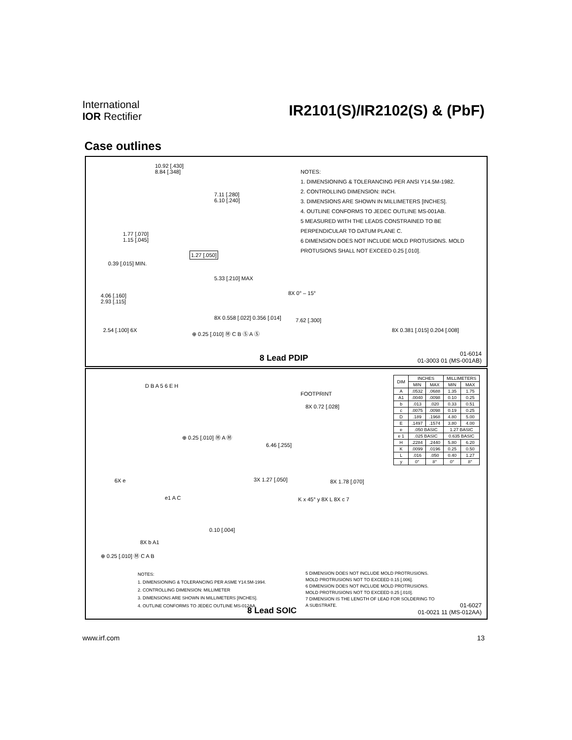International
IOR Rectifier
IR2101(S)/IR2102(S) & (PbF)
Case outlines
10.92 [.430]
8.84 [.348]
7.11 [.280]
6.10 [.240]
1.77 [.070]
1.15 [.045]
1.27 [.050]
0.39 [.015] MIN.
5.33 [.210] MAX
4.06 [.160]
2.93 [.115]
8X 0.558 [.022] 0.356 [.014]
2.54 [.100] 6X ⊕ 0.25 [.010] Ⓜ C B Ⓢ A Ⓢ
8X 0° – 15°
7.62 [.300]
8X 0.381 [.015] 0.204 [.008]
NOTES:
1. DIMENSIONING & TOLERANCING PER ANSI Y14.5M-1982.
2. CONTROLLING DIMENSION: INCH.
3. DIMENSIONS ARE SHOWN IN MILLIMETERS [INCHES].
4. OUTLINE CONFORMS TO JEDEC OUTLINE MS-001AB.
5 MEASURED WITH THE LEADS CONSTRAINED TO BE PERPENDICULAR TO DATUM PLANE C.
6 DIMENSION DOES NOT INCLUDE MOLD PROTUSIONS. MOLD PROTUSIONS SHALL NOT EXCEED 0.25 [.010].
8 Lead PDIP
01-6014
01-3003 01 (MS-001AB)
D B A 5 6 E H
⊕ 0.25 [.010] Ⓜ A Ⓜ
6X e
FOOTPRINT
8X 0.72 [.028]
6.46 [.255]
3X 1.27 [.050] 8X 1.78 [.070]
e1 A C
0.10 [.004]
8X b A1
⊕ 0.25 [.010] Ⓜ C A B
K x 45° y 8X L 8X c 7
| DIM | INCHES | | MILLIMETERS | |
| --- | --- | --- | --- | --- |
| | MIN | MAX | MIN | MAX |
| A | .0532 | .0688 | 1.35 | 1.75 |
| A1 | .0040 | .0098 | 0.10 | 0.25 |
| b | .013 | .020 | 0.33 | 0.51 |
| c | .0075 | .0098 | 0.19 | 0.25 |
| D | .189 | .1968 | 4.80 | 5.00 |
| E | .1497 | .1574 | 3.80 | 4.00 |
| e | .050 BASIC | | 1.27 BASIC | |
| e 1 | .025 BASIC | | 0.635 BASIC | |
| H | .2284 | .2440 | 5.80 | 6.20 |
| K | .0099 | .0196 | 0.25 | 0.50 |
| L | .016 | .050 | 0.40 | 1.27 |
| y | 0° | 8° | 0° | 8° |
NOTES:
1. DIMENSIONING & TOLERANCING PER ASME Y14.5M-1994.
2. CONTROLLING DIMENSION: MILLIMETER
3. DIMENSIONS ARE SHOWN IN MILLIMETERS [INCHES].
4. OUTLINE CONFORMS TO JEDEC OUTLINE MS-012AA.
5 DIMENSION DOES NOT INCLUDE MOLD PROTRUSIONS.
MOLD PROTRUSIONS NOT TO EXCEED 0.15 [.006].
6 DIMENSION DOES NOT INCLUDE MOLD PROTRUSIONS.
MOLD PROTRUSIONS NOT TO EXCEED 0.25 [.010].
7 DIMENSION IS THE LENGTH OF LEAD FOR SOLDERING TO
A SUBSTRATE.
8 Lead SOIC
01-6027
01-0021 11 (MS-012AA)
www.irf.com 13